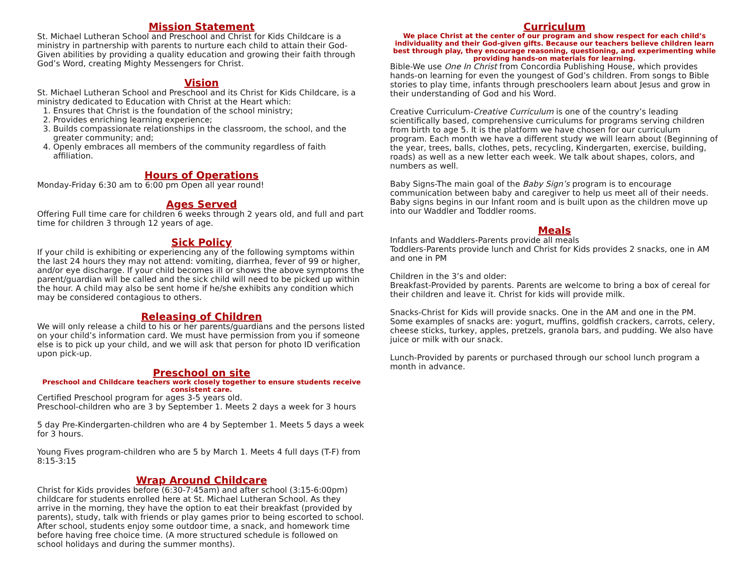Mission Statement
St. Michael Lutheran School and Preschool and Christ for Kids Childcare is a ministry in partnership with parents to nurture each child to attain their God-Given abilities by providing a quality education and growing their faith through God’s Word, creating Mighty Messengers for Christ.
Vision
St. Michael Lutheran School and Preschool and its Christ for Kids Childcare, is a ministry dedicated to Education with Christ at the Heart which:
1. Ensures that Christ is the foundation of the school ministry;
2. Provides enriching learning experience;
3. Builds compassionate relationships in the classroom, the school, and the greater community; and;
4. Openly embraces all members of the community regardless of faith affiliation.
Hours of Operations
Monday-Friday 6:30 am to 6:00 pm Open all year round!
Ages Served
Offering Full time care for children 6 weeks through 2 years old, and full and part time for children 3 through 12 years of age.
Sick Policy
If your child is exhibiting or experiencing any of the following symptoms within the last 24 hours they may not attend: vomiting, diarrhea, fever of 99 or higher, and/or eye discharge. If your child becomes ill or shows the above symptoms the parent/guardian will be called and the sick child will need to be picked up within the hour. A child may also be sent home if he/she exhibits any condition which may be considered contagious to others.
Releasing of Children
We will only release a child to his or her parents/guardians and the persons listed on your child’s information card. We must have permission from you if someone else is to pick up your child, and we will ask that person for photo ID verification upon pick-up.
Preschool on site
Preschool and Childcare teachers work closely together to ensure students receive consistent care.
Certified Preschool program for ages 3-5 years old.
Preschool-children who are 3 by September 1. Meets 2 days a week for 3 hours
5 day Pre-Kindergarten-children who are 4 by September 1. Meets 5 days a week for 3 hours.
Young Fives program-children who are 5 by March 1. Meets 4 full days (T-F) from 8:15-3:15
Wrap Around Childcare
Christ for Kids provides before (6:30-7:45am) and after school (3:15-6:00pm) childcare for students enrolled here at St. Michael Lutheran School. As they arrive in the morning, they have the option to eat their breakfast (provided by parents), study, talk with friends or play games prior to being escorted to school. After school, students enjoy some outdoor time, a snack, and homework time before having free choice time. (A more structured schedule is followed on school holidays and during the summer months).
Curriculum
We place Christ at the center of our program and show respect for each child’s individuality and their God-given gifts. Because our teachers believe children learn best through play, they encourage reasoning, questioning, and experimenting while providing hands-on materials for learning.
Bible-We use One In Christ from Concordia Publishing House, which provides hands-on learning for even the youngest of God’s children. From songs to Bible stories to play time, infants through preschoolers learn about Jesus and grow in their understanding of God and his Word.
Creative Curriculum-Creative Curriculum is one of the country’s leading scientifically based, comprehensive curriculums for programs serving children from birth to age 5. It is the platform we have chosen for our curriculum program. Each month we have a different study we will learn about (Beginning of the year, trees, balls, clothes, pets, recycling, Kindergarten, exercise, building, roads) as well as a new letter each week. We talk about shapes, colors, and numbers as well.
Baby Signs-The main goal of the Baby Sign’s program is to encourage communication between baby and caregiver to help us meet all of their needs. Baby signs begins in our Infant room and is built upon as the children move up into our Waddler and Toddler rooms.
Meals
Infants and Waddlers-Parents provide all meals
Toddlers-Parents provide lunch and Christ for Kids provides 2 snacks, one in AM and one in PM
Children in the 3’s and older:
Breakfast-Provided by parents. Parents are welcome to bring a box of cereal for their children and leave it. Christ for kids will provide milk.
Snacks-Christ for Kids will provide snacks. One in the AM and one in the PM. Some examples of snacks are: yogurt, muffins, goldfish crackers, carrots, celery, cheese sticks, turkey, apples, pretzels, granola bars, and pudding. We also have juice or milk with our snack.
Lunch-Provided by parents or purchased through our school lunch program a month in advance.